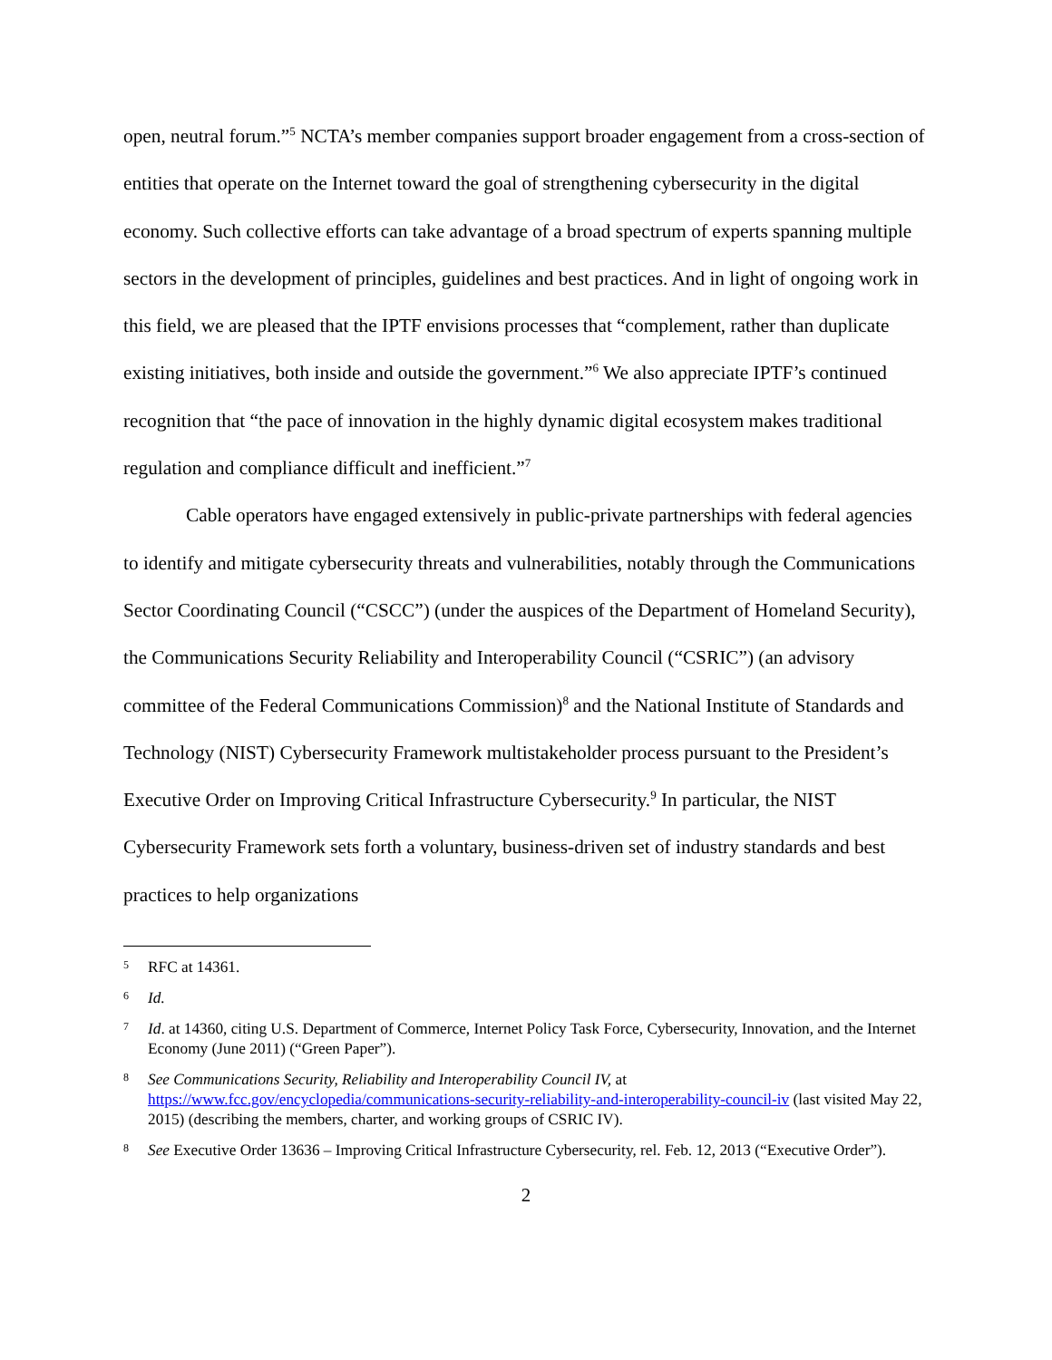open, neutral forum.”<sup>5</sup> NCTA’s member companies support broader engagement from a cross-section of entities that operate on the Internet toward the goal of strengthening cybersecurity in the digital economy. Such collective efforts can take advantage of a broad spectrum of experts spanning multiple sectors in the development of principles, guidelines and best practices. And in light of ongoing work in this field, we are pleased that the IPTF envisions processes that “complement, rather than duplicate existing initiatives, both inside and outside the government.”<sup>6</sup> We also appreciate IPTF’s continued recognition that “the pace of innovation in the highly dynamic digital ecosystem makes traditional regulation and compliance difficult and inefficient.”<sup>7</sup>
Cable operators have engaged extensively in public-private partnerships with federal agencies to identify and mitigate cybersecurity threats and vulnerabilities, notably through the Communications Sector Coordinating Council (“CSCC”) (under the auspices of the Department of Homeland Security), the Communications Security Reliability and Interoperability Council (“CSRIC”) (an advisory committee of the Federal Communications Commission)<sup>8</sup> and the National Institute of Standards and Technology (NIST) Cybersecurity Framework multistakeholder process pursuant to the President’s Executive Order on Improving Critical Infrastructure Cybersecurity.<sup>9</sup> In particular, the NIST Cybersecurity Framework sets forth a voluntary, business-driven set of industry standards and best practices to help organizations
5 RFC at 14361.
6 Id.
7 Id. at 14360, citing U.S. Department of Commerce, Internet Policy Task Force, Cybersecurity, Innovation, and the Internet Economy (June 2011) (“Green Paper”).
8 See Communications Security, Reliability and Interoperability Council IV, at https://www.fcc.gov/encyclopedia/communications-security-reliability-and-interoperability-council-iv (last visited May 22, 2015) (describing the members, charter, and working groups of CSRIC IV).
8 See Executive Order 13636 – Improving Critical Infrastructure Cybersecurity, rel. Feb. 12, 2013 (“Executive Order”).
2